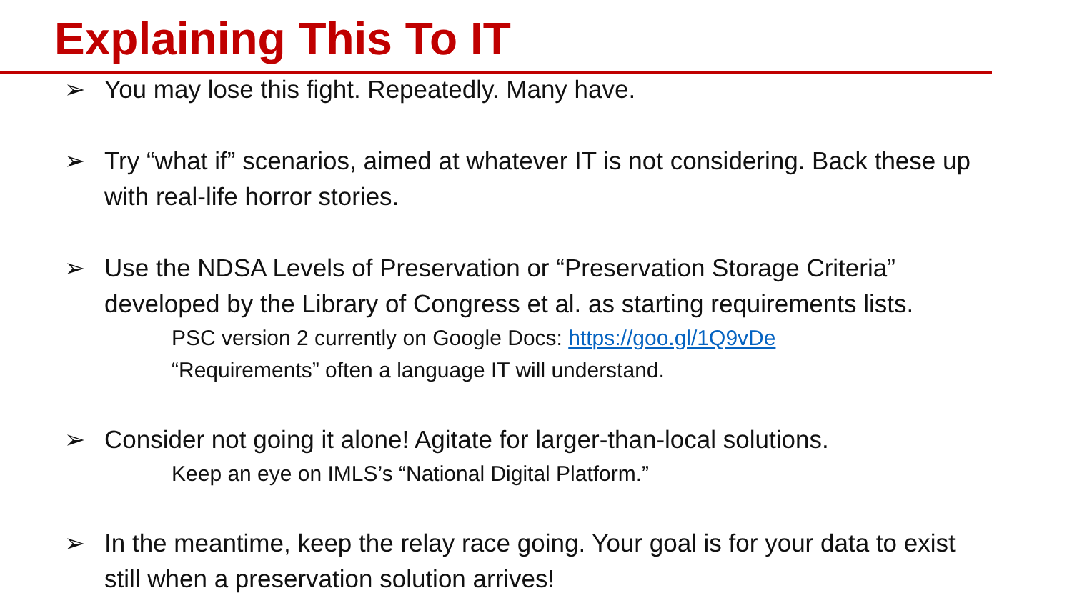Explaining This To IT
➢ You may lose this fight. Repeatedly. Many have.
➢ Try “what if” scenarios, aimed at whatever IT is not considering. Back these up with real-life horror stories.
➢ Use the NDSA Levels of Preservation or “Preservation Storage Criteria” developed by the Library of Congress et al. as starting requirements lists.
PSC version 2 currently on Google Docs: https://goo.gl/1Q9vDe
“Requirements” often a language IT will understand.
➢ Consider not going it alone! Agitate for larger-than-local solutions.
Keep an eye on IMLS’s “National Digital Platform.”
➢ In the meantime, keep the relay race going. Your goal is for your data to exist still when a preservation solution arrives!